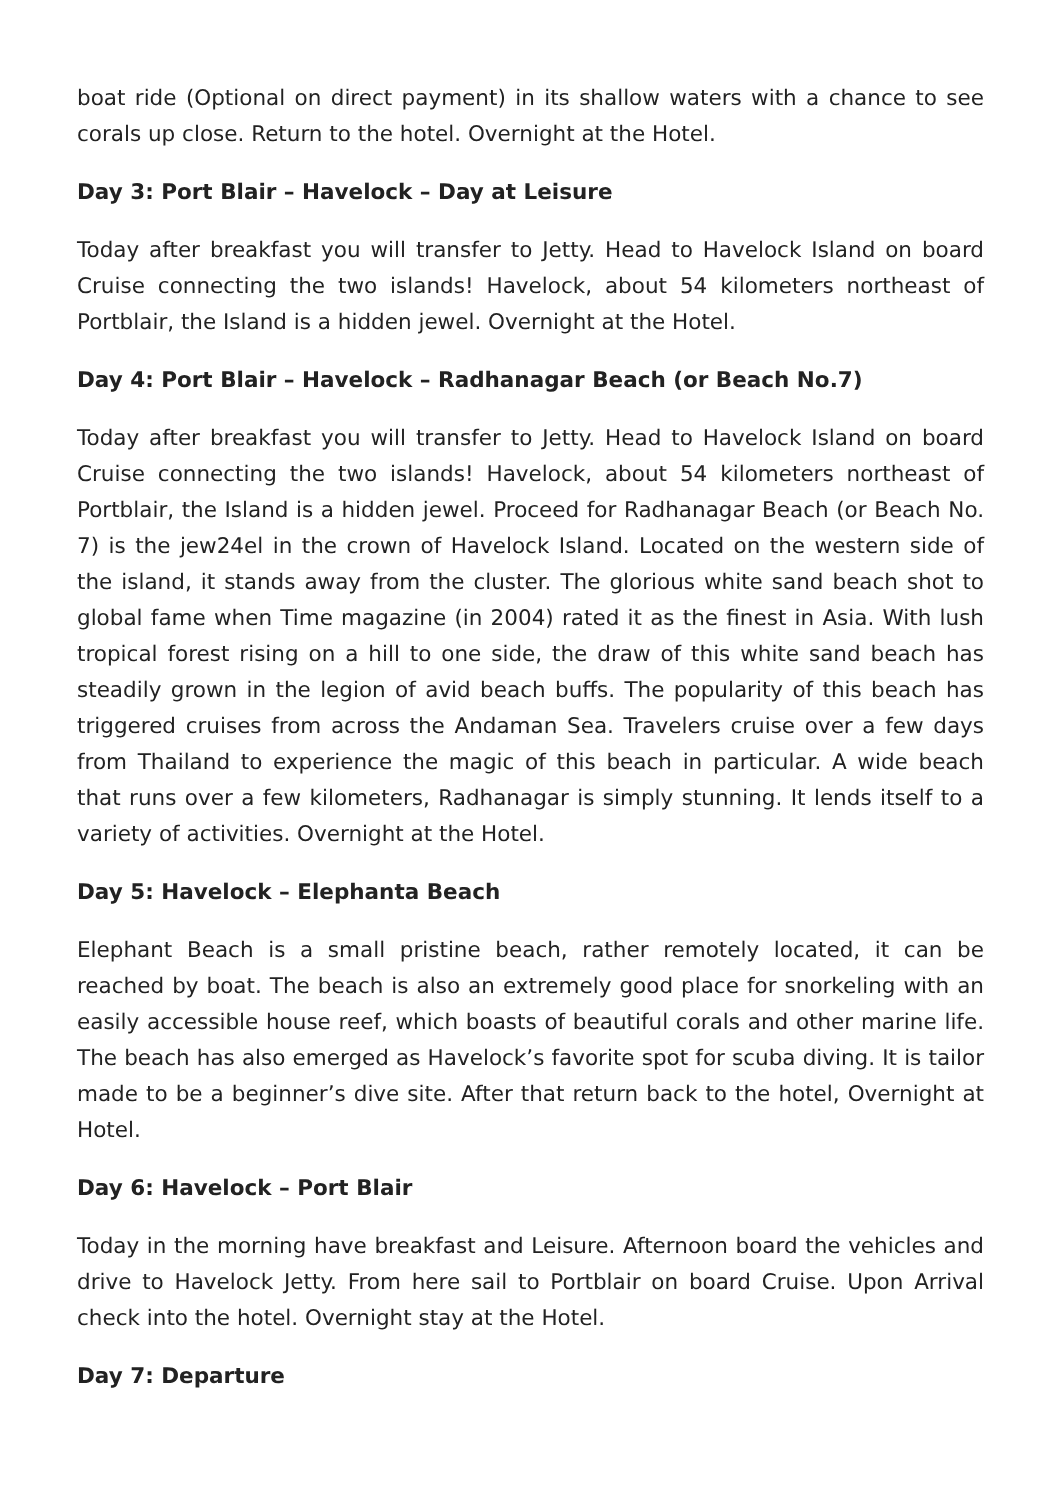boat ride (Optional on direct payment) in its shallow waters with a chance to see corals up close. Return to the hotel. Overnight at the Hotel.
Day 3: Port Blair – Havelock – Day at Leisure
Today after breakfast you will transfer to Jetty. Head to Havelock Island on board Cruise connecting the two islands! Havelock, about 54 kilometers northeast of Portblair, the Island is a hidden jewel. Overnight at the Hotel.
Day 4: Port Blair – Havelock – Radhanagar Beach (or Beach No.7)
Today after breakfast you will transfer to Jetty. Head to Havelock Island on board Cruise connecting the two islands! Havelock, about 54 kilometers northeast of Portblair, the Island is a hidden jewel. Proceed for Radhanagar Beach (or Beach No. 7) is the jew24el in the crown of Havelock Island. Located on the western side of the island, it stands away from the cluster. The glorious white sand beach shot to global fame when Time magazine (in 2004) rated it as the finest in Asia. With lush tropical forest rising on a hill to one side, the draw of this white sand beach has steadily grown in the legion of avid beach buffs. The popularity of this beach has triggered cruises from across the Andaman Sea. Travelers cruise over a few days from Thailand to experience the magic of this beach in particular. A wide beach that runs over a few kilometers, Radhanagar is simply stunning. It lends itself to a variety of activities. Overnight at the Hotel.
Day 5: Havelock – Elephanta Beach
Elephant Beach is a small pristine beach, rather remotely located, it can be reached by boat. The beach is also an extremely good place for snorkeling with an easily accessible house reef, which boasts of beautiful corals and other marine life. The beach has also emerged as Havelock’s favorite spot for scuba diving. It is tailor made to be a beginner’s dive site. After that return back to the hotel, Overnight at Hotel.
Day 6: Havelock – Port Blair
Today in the morning have breakfast and Leisure. Afternoon board the vehicles and drive to Havelock Jetty. From here sail to Portblair on board Cruise. Upon Arrival check into the hotel. Overnight stay at the Hotel.
Day 7: Departure